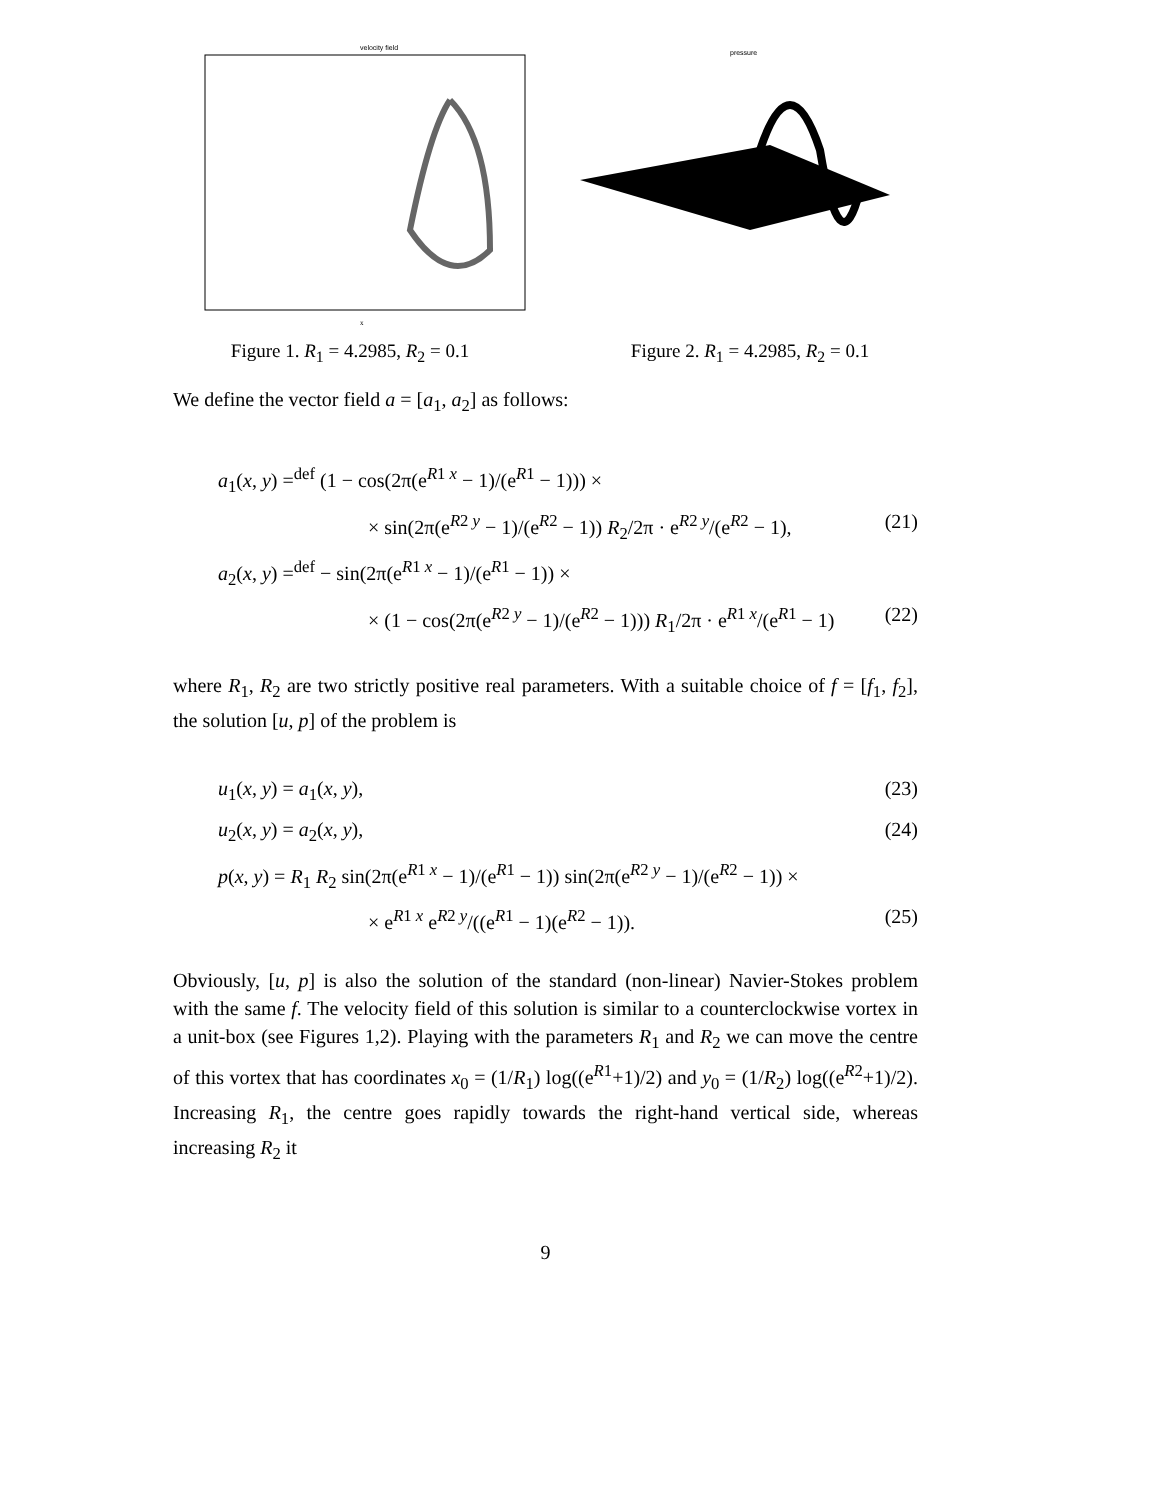velocity field
x
Figure 1. R<sub>1</sub> = 4.2985, R<sub>2</sub> = 0.1
pressure
Figure 2. R<sub>1</sub> = 4.2985, R<sub>2</sub> = 0.1
We define the vector field a = [a<sub>1</sub>, a<sub>2</sub>] as follows:
a<sub>1</sub>(x, y) =<sup>def</sup> (1 − cos(2π(e<sup>R1 x</sup> − 1)/(e<sup>R1</sup> − 1))) ×
× sin(2π(e<sup>R2 y</sup> − 1)/(e<sup>R2</sup> − 1)) R<sub>2</sub>/2π · e<sup>R2 y</sup>/(e<sup>R2</sup> − 1), (21)
a<sub>2</sub>(x, y) =<sup>def</sup> − sin(2π(e<sup>R1 x</sup> − 1)/(e<sup>R1</sup> − 1)) ×
× (1 − cos(2π(e<sup>R2 y</sup> − 1)/(e<sup>R2</sup> − 1))) R<sub>1</sub>/2π · e<sup>R1 x</sup>/(e<sup>R1</sup> − 1) (22)
where R<sub>1</sub>, R<sub>2</sub> are two strictly positive real parameters. With a suitable choice of f = [f<sub>1</sub>, f<sub>2</sub>], the solution [u, p] of the problem is
u<sub>1</sub>(x, y) = a<sub>1</sub>(x, y), (23)
u<sub>2</sub>(x, y) = a<sub>2</sub>(x, y), (24)
p(x, y) = R<sub>1</sub> R<sub>2</sub> sin(2π(e<sup>R1 x</sup> − 1)/(e<sup>R1</sup> − 1)) sin(2π(e<sup>R2 y</sup> − 1)/(e<sup>R2</sup> − 1)) ×
× e<sup>R1 x</sup> e<sup>R2 y</sup>/((e<sup>R1</sup> − 1)(e<sup>R2</sup> − 1)). (25)
Obviously, [u, p] is also the solution of the standard (non-linear) Navier-Stokes problem with the same f. The velocity field of this solution is similar to a counterclockwise vortex in a unit-box (see Figures 1,2). Playing with the parameters R<sub>1</sub> and R<sub>2</sub> we can move the centre of this vortex that has coordinates x<sub>0</sub> = (1/R<sub>1</sub>) log((e<sup>R1</sup>+1)/2) and y<sub>0</sub> = (1/R<sub>2</sub>) log((e<sup>R2</sup>+1)/2). Increasing R<sub>1</sub>, the centre goes rapidly towards the right-hand vertical side, whereas increasing R<sub>2</sub> it
9